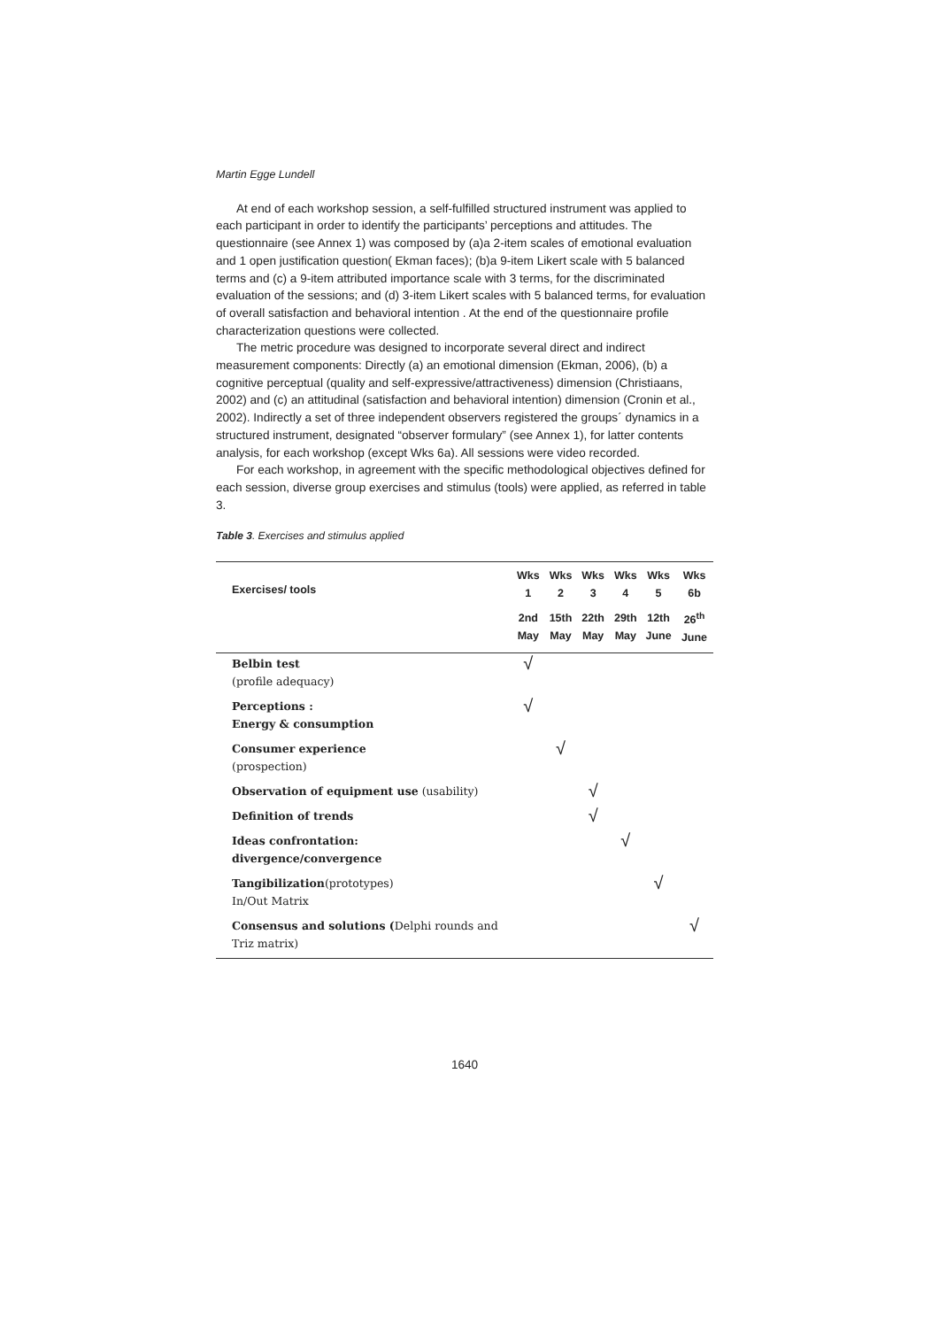Martin Egge Lundell
At end of each workshop session, a self-fulfilled structured instrument was applied to each participant in order to identify the participants’ perceptions and attitudes. The questionnaire (see Annex 1) was composed by (a)a 2-item scales of emotional evaluation and 1 open justification question( Ekman faces); (b)a 9-item Likert scale with 5 balanced terms and (c) a 9-item attributed importance scale with 3 terms, for the discriminated evaluation of the sessions; and (d) 3-item Likert scales with 5 balanced terms, for evaluation of overall satisfaction and behavioral intention . At the end of the questionnaire profile characterization questions were collected.
The metric procedure was designed to incorporate several direct and indirect measurement components: Directly (a) an emotional dimension (Ekman, 2006), (b) a cognitive perceptual (quality and self-expressive/attractiveness) dimension (Christiaans, 2002) and (c) an attitudinal (satisfaction and behavioral intention) dimension (Cronin et al., 2002). Indirectly a set of three independent observers registered the groups´ dynamics in a structured instrument, designated “observer formulary” (see Annex 1), for latter contents analysis, for each workshop (except Wks 6a). All sessions were video recorded.
For each workshop, in agreement with the specific methodological objectives defined for each session, diverse group exercises and stimulus (tools) were applied, as referred in table 3.
Table 3. Exercises and stimulus applied
| Exercises/ tools | Wks 1 | Wks 2 | Wks 3 | Wks 4 | Wks 5 | Wks 6b |
| --- | --- | --- | --- | --- | --- | --- |
| | 2nd May | 15th May | 22th May | 29th May | 12th June | 26<sup>th</sup> June |
| Belbin test (profile adequacy) | √ | | | | | |
| Perceptions : Energy & consumption | √ | | | | | |
| Consumer experience (prospection) | | √ | | | | |
| Observation of equipment use (usability) | | | √ | | | |
| Definition of trends | | | √ | | | |
| Ideas confrontation: divergence/convergence | | | | √ | | |
| Tangibilization (prototypes) In/Out Matrix | | | | | √ | |
| Consensus and solutions ( Delphi rounds and Triz matrix) | | | | | | √ |
1640